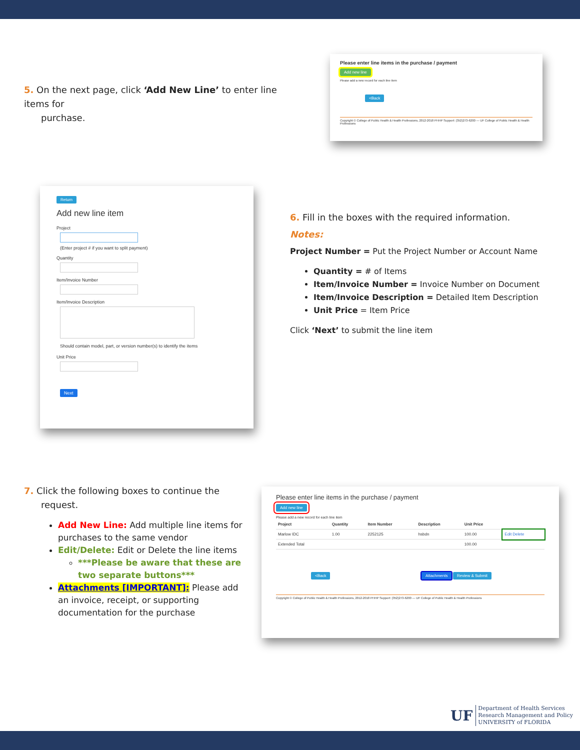5. On the next page, click ‘Add New Line’ to enter line items for
purchase.
Please enter line items in the purchase / payment
Add new line
Please add a new record for each line item
<Back
Copyright © College of Public Health & Health Professions, 2012-2018 PHHP Support: (352)273-6200 — UF College of Public Health & Health Professions
Return
Add new line item
Project
(Enter project # if you want to split payment)
Quantity
Item/Invoice Number
Item/Invoice Description
Should contain model, part, or version number(s) to identify the items
Unit Price
Next
6. Fill in the boxes with the required information.
Notes:
Project Number = Put the Project Number or Account Name
Quantity = # of Items
Item/Invoice Number = Invoice Number on Document
Item/Invoice Description = Detailed Item Description
Unit Price = Item Price
Click ‘Next’ to submit the line item
7. Click the following boxes to continue the
request.
Add New Line: Add multiple line items for purchases to the same vendor
Edit/Delete: Edit or Delete the line items
***Please be aware that these are two separate buttons***
Attachments [IMPORTANT]: Please add an invoice, receipt, or supporting documentation for the purchase
Please enter line items in the purchase / payment
Add new line
Please add a new record for each line item
| Project | Quantity | Item Number | Description | Unit Price | |
| --- | --- | --- | --- | --- | --- |
| Marlow IDC | 1.00 | 2252125 | hsbdn | 100.00 | Edit Delete |
| Extended Total | | | | 100.00 | |
<Back Attachments Review & Submit
Copyright © College of Public Health & Health Professions, 2012-2018 PHHP Support: (352)273-6200 — UF College of Public Health & Health Professions
UF
Department of Health Services
Research Management and Policy
UNIVERSITY of FLORIDA